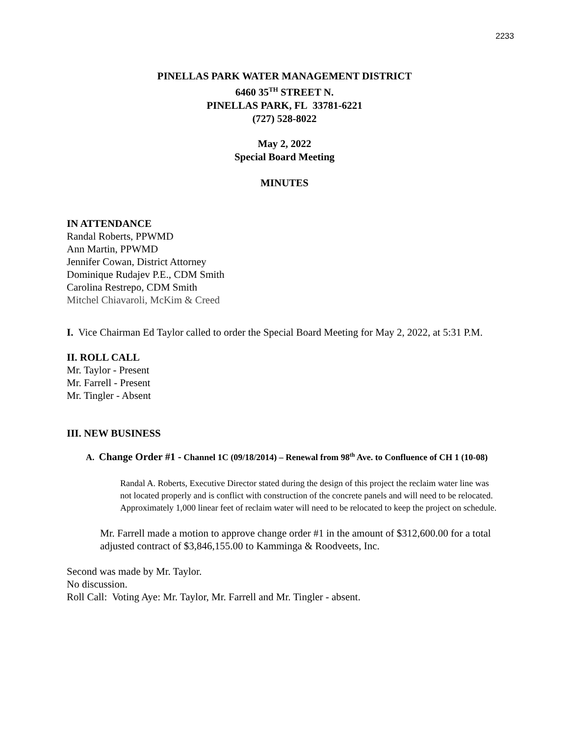2233
PINELLAS PARK WATER MANAGEMENT DISTRICT
6460 35<sup>TH</sup> STREET N.
PINELLAS PARK, FL 33781-6221
(727) 528-8022
May 2, 2022
Special Board Meeting
MINUTES
IN ATTENDANCE
Randal Roberts, PPWMD
Ann Martin, PPWMD
Jennifer Cowan, District Attorney
Dominique Rudajev P.E., CDM Smith
Carolina Restrepo, CDM Smith
Mitchel Chiavaroli, McKim & Creed
I. Vice Chairman Ed Taylor called to order the Special Board Meeting for May 2, 2022, at 5:31 P.M.
II. ROLL CALL
Mr. Taylor - Present
Mr. Farrell - Present
Mr. Tingler - Absent
III. NEW BUSINESS
A. Change Order #1 - Channel 1C (09/18/2014) – Renewal from 98<sup>th</sup> Ave. to Confluence of CH 1 (10-08)
Randal A. Roberts, Executive Director stated during the design of this project the reclaim water line was not located properly and is conflict with construction of the concrete panels and will need to be relocated. Approximately 1,000 linear feet of reclaim water will need to be relocated to keep the project on schedule.
Mr. Farrell made a motion to approve change order #1 in the amount of $312,600.00 for a total adjusted contract of $3,846,155.00 to Kamminga & Roodveets, Inc.
Second was made by Mr. Taylor.
No discussion.
Roll Call: Voting Aye: Mr. Taylor, Mr. Farrell and Mr. Tingler - absent.